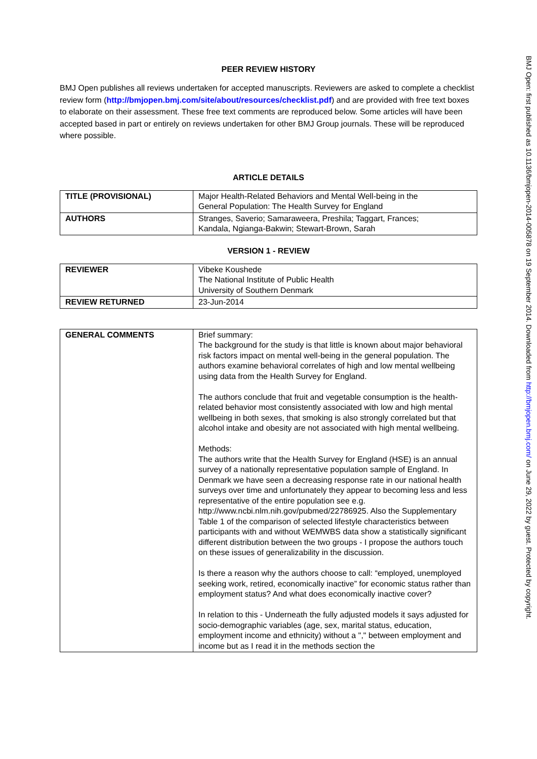PEER REVIEW HISTORY
BMJ Open publishes all reviews undertaken for accepted manuscripts. Reviewers are asked to complete a checklist review form (http://bmjopen.bmj.com/site/about/resources/checklist.pdf) and are provided with free text boxes to elaborate on their assessment. These free text comments are reproduced below. Some articles will have been accepted based in part or entirely on reviews undertaken for other BMJ Group journals. These will be reproduced where possible.
ARTICLE DETAILS
| TITLE (PROVISIONAL) | Major Health-Related Behaviors and Mental Well-being in the General Population: The Health Survey for England |
| AUTHORS | Stranges, Saverio; Samaraweera, Preshila; Taggart, Frances; Kandala, Ngianga-Bakwin; Stewart-Brown, Sarah |
VERSION 1 - REVIEW
| REVIEWER | Vibeke Koushede The National Institute of Public Health University of Southern Denmark |
| REVIEW RETURNED | 23-Jun-2014 |
| GENERAL COMMENTS | Brief summary: The background for the study is that little is known about major behavioral risk factors impact on mental well-being in the general population. The authors examine behavioral correlates of high and low mental wellbeing using data from the Health Survey for England. The authors conclude that fruit and vegetable consumption is the health-related behavior most consistently associated with low and high mental wellbeing in both sexes, that smoking is also strongly correlated but that alcohol intake and obesity are not associated with high mental wellbeing. Methods: The authors write that the Health Survey for England (HSE) is an annual survey of a nationally representative population sample of England. In Denmark we have seen a decreasing response rate in our national health surveys over time and unfortunately they appear to becoming less and less representative of the entire population see e.g. http://www.ncbi.nlm.nih.gov/pubmed/22786925. Also the Supplementary Table 1 of the comparison of selected lifestyle characteristics between participants with and without WEMWBS data show a statistically significant different distribution between the two groups - I propose the authors touch on these issues of generalizability in the discussion. Is there a reason why the authors choose to call: “employed, unemployed seeking work, retired, economically inactive” for economic status rather than employment status? And what does economically inactive cover? In relation to this - Underneath the fully adjusted models it says adjusted for socio-demographic variables (age, sex, marital status, education, employment income and ethnicity) without a "," between employment and income but as I read it in the methods section the |
BMJ Open: first published as 10.1136/bmjopen-2014-005878 on 19 September 2014. Downloaded from http://bmjopen.bmj.com/ on June 29, 2022 by guest. Protected by copyright.